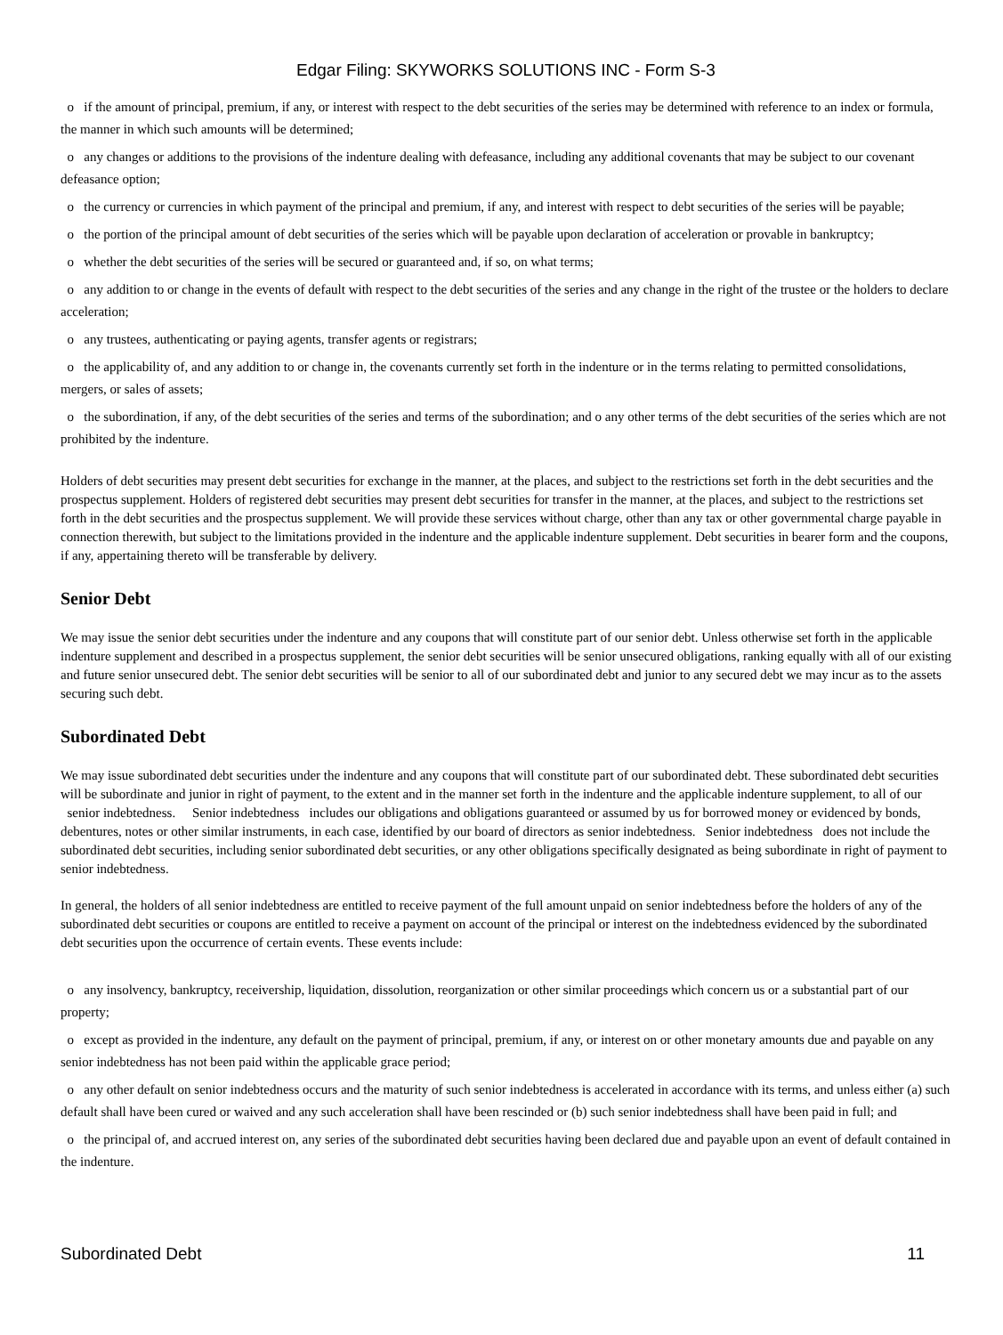Edgar Filing: SKYWORKS SOLUTIONS INC - Form S-3
o if the amount of principal, premium, if any, or interest with respect to the debt securities of the series may be determined with reference to an index or formula, the manner in which such amounts will be determined;
o any changes or additions to the provisions of the indenture dealing with defeasance, including any additional covenants that may be subject to our covenant defeasance option;
o the currency or currencies in which payment of the principal and premium, if any, and interest with respect to debt securities of the series will be payable;
o the portion of the principal amount of debt securities of the series which will be payable upon declaration of acceleration or provable in bankruptcy;
o whether the debt securities of the series will be secured or guaranteed and, if so, on what terms;
o any addition to or change in the events of default with respect to the debt securities of the series and any change in the right of the trustee or the holders to declare acceleration;
o any trustees, authenticating or paying agents, transfer agents or registrars;
o the applicability of, and any addition to or change in, the covenants currently set forth in the indenture or in the terms relating to permitted consolidations, mergers, or sales of assets;
o the subordination, if any, of the debt securities of the series and terms of the subordination; and o any other terms of the debt securities of the series which are not prohibited by the indenture.
Holders of debt securities may present debt securities for exchange in the manner, at the places, and subject to the restrictions set forth in the debt securities and the prospectus supplement. Holders of registered debt securities may present debt securities for transfer in the manner, at the places, and subject to the restrictions set forth in the debt securities and the prospectus supplement. We will provide these services without charge, other than any tax or other governmental charge payable in connection therewith, but subject to the limitations provided in the indenture and the applicable indenture supplement. Debt securities in bearer form and the coupons, if any, appertaining thereto will be transferable by delivery.
Senior Debt
We may issue the senior debt securities under the indenture and any coupons that will constitute part of our senior debt. Unless otherwise set forth in the applicable indenture supplement and described in a prospectus supplement, the senior debt securities will be senior unsecured obligations, ranking equally with all of our existing and future senior unsecured debt. The senior debt securities will be senior to all of our subordinated debt and junior to any secured debt we may incur as to the assets securing such debt.
Subordinated Debt
We may issue subordinated debt securities under the indenture and any coupons that will constitute part of our subordinated debt. These subordinated debt securities will be subordinate and junior in right of payment, to the extent and in the manner set forth in the indenture and the applicable indenture supplement, to all of our senior indebtedness. Senior indebtedness includes our obligations and obligations guaranteed or assumed by us for borrowed money or evidenced by bonds, debentures, notes or other similar instruments, in each case, identified by our board of directors as senior indebtedness. Senior indebtedness does not include the subordinated debt securities, including senior subordinated debt securities, or any other obligations specifically designated as being subordinate in right of payment to senior indebtedness.
In general, the holders of all senior indebtedness are entitled to receive payment of the full amount unpaid on senior indebtedness before the holders of any of the subordinated debt securities or coupons are entitled to receive a payment on account of the principal or interest on the indebtedness evidenced by the subordinated debt securities upon the occurrence of certain events. These events include:
o any insolvency, bankruptcy, receivership, liquidation, dissolution, reorganization or other similar proceedings which concern us or a substantial part of our property;
o except as provided in the indenture, any default on the payment of principal, premium, if any, or interest on or other monetary amounts due and payable on any senior indebtedness has not been paid within the applicable grace period;
o any other default on senior indebtedness occurs and the maturity of such senior indebtedness is accelerated in accordance with its terms, and unless either (a) such default shall have been cured or waived and any such acceleration shall have been rescinded or (b) such senior indebtedness shall have been paid in full; and
o the principal of, and accrued interest on, any series of the subordinated debt securities having been declared due and payable upon an event of default contained in the indenture.
Subordinated Debt 11